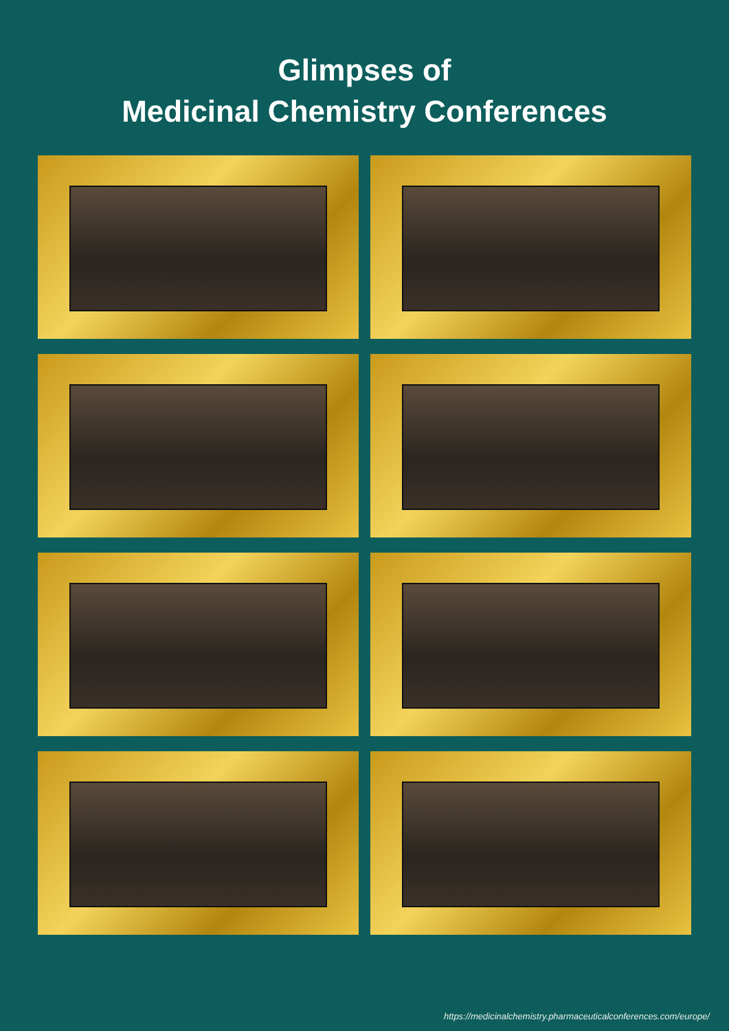Glimpses of
Medicinal Chemistry Conferences
https://medicinalchemistry.pharmaceuticalconferences.com/europe/